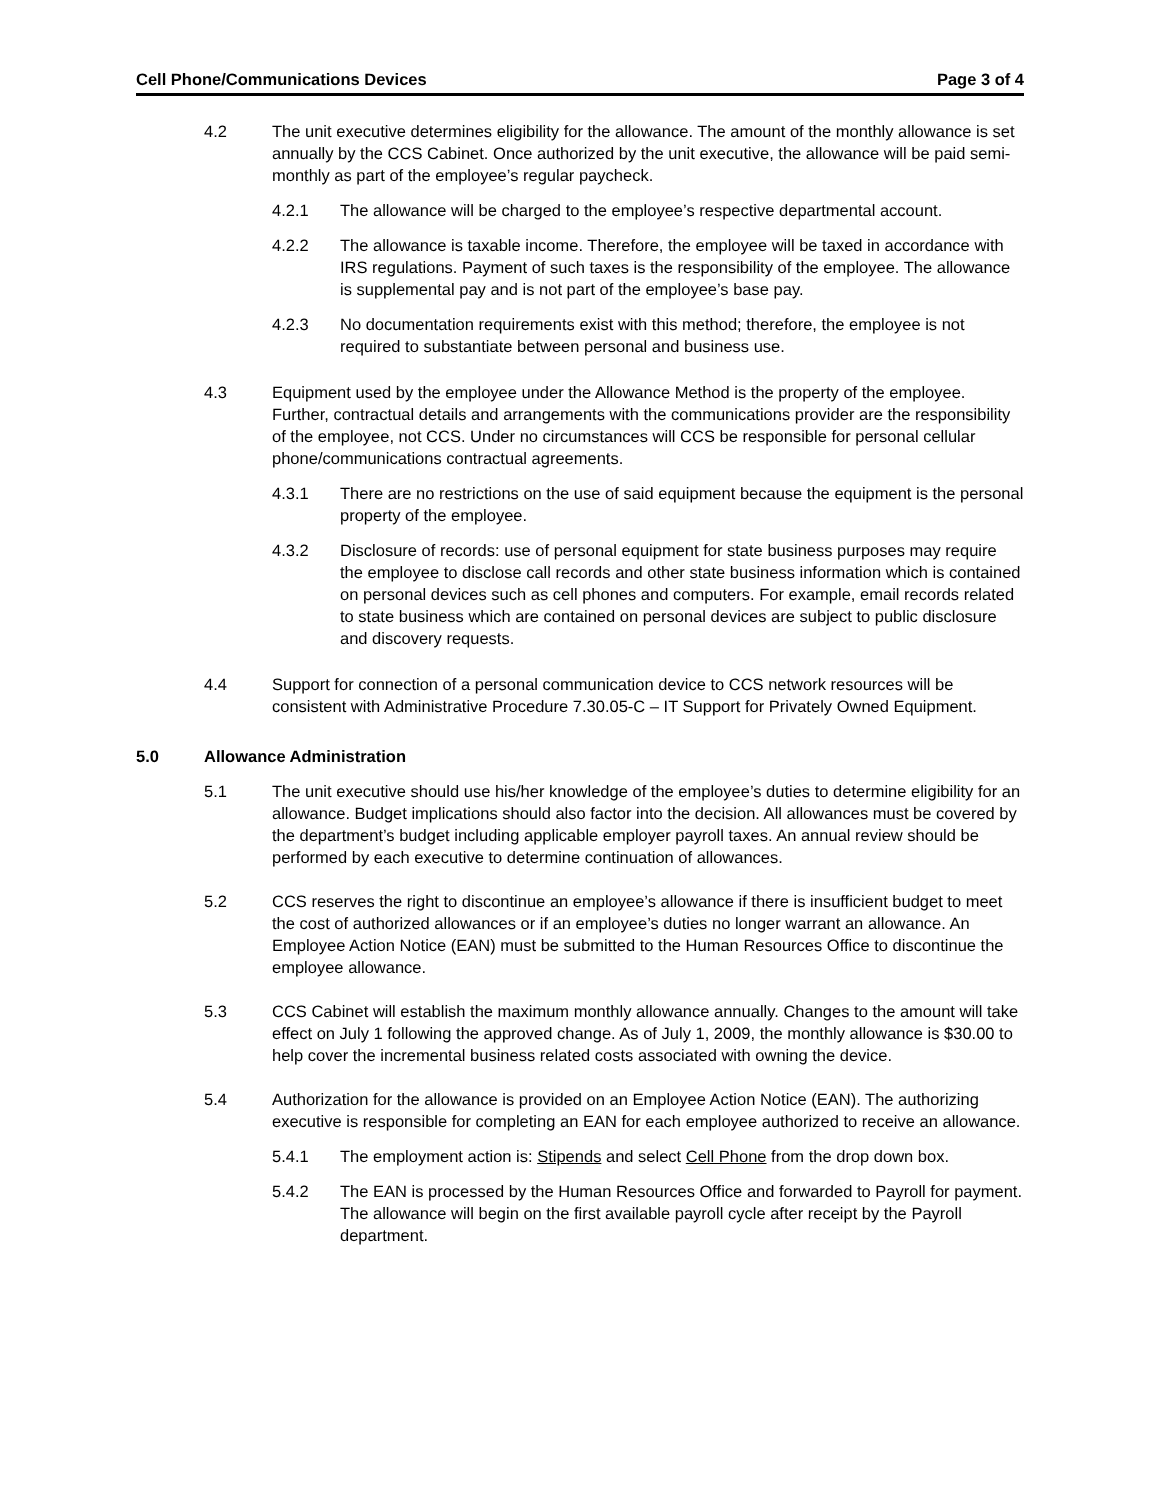Cell Phone/Communications Devices Page 3 of 4
4.2 The unit executive determines eligibility for the allowance. The amount of the monthly allowance is set annually by the CCS Cabinet. Once authorized by the unit executive, the allowance will be paid semi-monthly as part of the employee’s regular paycheck.
4.2.1 The allowance will be charged to the employee’s respective departmental account.
4.2.2 The allowance is taxable income. Therefore, the employee will be taxed in accordance with IRS regulations. Payment of such taxes is the responsibility of the employee. The allowance is supplemental pay and is not part of the employee’s base pay.
4.2.3 No documentation requirements exist with this method; therefore, the employee is not required to substantiate between personal and business use.
4.3 Equipment used by the employee under the Allowance Method is the property of the employee. Further, contractual details and arrangements with the communications provider are the responsibility of the employee, not CCS. Under no circumstances will CCS be responsible for personal cellular phone/communications contractual agreements.
4.3.1 There are no restrictions on the use of said equipment because the equipment is the personal property of the employee.
4.3.2 Disclosure of records: use of personal equipment for state business purposes may require the employee to disclose call records and other state business information which is contained on personal devices such as cell phones and computers. For example, email records related to state business which are contained on personal devices are subject to public disclosure and discovery requests.
4.4 Support for connection of a personal communication device to CCS network resources will be consistent with Administrative Procedure 7.30.05-C – IT Support for Privately Owned Equipment.
5.0 Allowance Administration
5.1 The unit executive should use his/her knowledge of the employee’s duties to determine eligibility for an allowance. Budget implications should also factor into the decision. All allowances must be covered by the department’s budget including applicable employer payroll taxes. An annual review should be performed by each executive to determine continuation of allowances.
5.2 CCS reserves the right to discontinue an employee’s allowance if there is insufficient budget to meet the cost of authorized allowances or if an employee’s duties no longer warrant an allowance. An Employee Action Notice (EAN) must be submitted to the Human Resources Office to discontinue the employee allowance.
5.3 CCS Cabinet will establish the maximum monthly allowance annually. Changes to the amount will take effect on July 1 following the approved change. As of July 1, 2009, the monthly allowance is $30.00 to help cover the incremental business related costs associated with owning the device.
5.4 Authorization for the allowance is provided on an Employee Action Notice (EAN). The authorizing executive is responsible for completing an EAN for each employee authorized to receive an allowance.
5.4.1 The employment action is: Stipends and select Cell Phone from the drop down box.
5.4.2 The EAN is processed by the Human Resources Office and forwarded to Payroll for payment. The allowance will begin on the first available payroll cycle after receipt by the Payroll department.